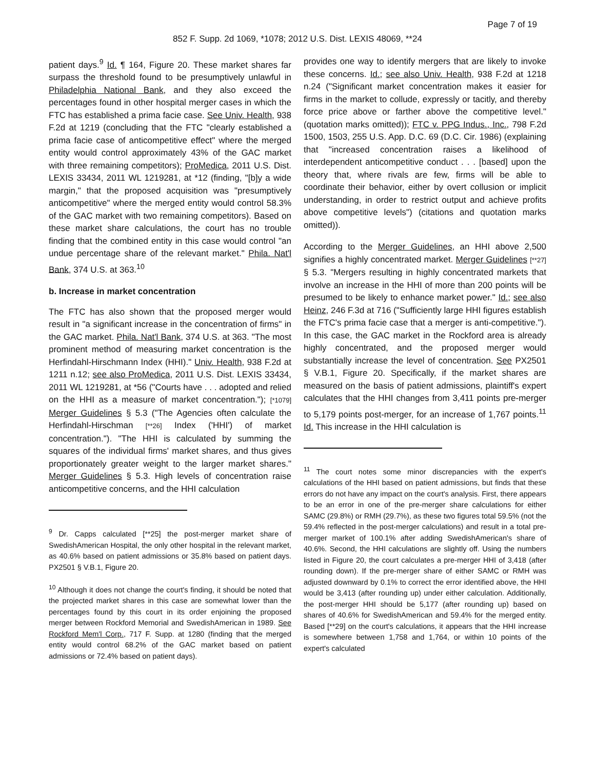Page 7 of 19
852 F. Supp. 2d 1069, *1078; 2012 U.S. Dist. LEXIS 48069, **24
patient days.<sup>9</sup> Id. ¶ 164, Figure 20. These market shares far surpass the threshold found to be presumptively unlawful in Philadelphia National Bank, and they also exceed the percentages found in other hospital merger cases in which the FTC has established a prima facie case. See Univ. Health, 938 F.2d at 1219 (concluding that the FTC "clearly established a prima facie case of anticompetitive effect" where the merged entity would control approximately 43% of the GAC market with three remaining competitors); ProMedica, 2011 U.S. Dist. LEXIS 33434, 2011 WL 1219281, at *12 (finding, "[b]y a wide margin," that the proposed acquisition was "presumptively anticompetitive" where the merged entity would control 58.3% of the GAC market with two remaining competitors). Based on these market share calculations, the court has no trouble finding that the combined entity in this case would control "an undue percentage share of the relevant market." Phila. Nat'l Bank, 374 U.S. at 363.<sup>10</sup>
b. Increase in market concentration
The FTC has also shown that the proposed merger would result in "a significant increase in the concentration of firms" in the GAC market. Phila. Nat'l Bank, 374 U.S. at 363. "The most prominent method of measuring market concentration is the Herfindahl-Hirschmann Index (HHI)." Univ. Health, 938 F.2d at 1211 n.12; see also ProMedica, 2011 U.S. Dist. LEXIS 33434, 2011 WL 1219281, at *56 ("Courts have . . . adopted and relied on the HHI as a measure of market concentration."); [*1079] Merger Guidelines § 5.3 ("The Agencies often calculate the Herfindahl-Hirschman [**26] Index ('HHI') of market concentration."). "The HHI is calculated by summing the squares of the individual firms' market shares, and thus gives proportionately greater weight to the larger market shares." Merger Guidelines § 5.3. High levels of concentration raise anticompetitive concerns, and the HHI calculation
<sup>9</sup> Dr. Capps calculated [**25] the post-merger market share of SwedishAmerican Hospital, the only other hospital in the relevant market, as 40.6% based on patient admissions or 35.8% based on patient days. PX2501 § V.B.1, Figure 20.
<sup>10</sup> Although it does not change the court's finding, it should be noted that the projected market shares in this case are somewhat lower than the percentages found by this court in its order enjoining the proposed merger between Rockford Memorial and SwedishAmerican in 1989. See Rockford Mem'l Corp., 717 F. Supp. at 1280 (finding that the merged entity would control 68.2% of the GAC market based on patient admissions or 72.4% based on patient days).
provides one way to identify mergers that are likely to invoke these concerns. Id.; see also Univ. Health, 938 F.2d at 1218 n.24 ("Significant market concentration makes it easier for firms in the market to collude, expressly or tacitly, and thereby force price above or farther above the competitive level." (quotation marks omitted)); FTC v. PPG Indus., Inc., 798 F.2d 1500, 1503, 255 U.S. App. D.C. 69 (D.C. Cir. 1986) (explaining that "increased concentration raises a likelihood of interdependent anticompetitive conduct . . . [based] upon the theory that, where rivals are few, firms will be able to coordinate their behavior, either by overt collusion or implicit understanding, in order to restrict output and achieve profits above competitive levels") (citations and quotation marks omitted)).
According to the Merger Guidelines, an HHI above 2,500 signifies a highly concentrated market. Merger Guidelines [**27] § 5.3. "Mergers resulting in highly concentrated markets that involve an increase in the HHI of more than 200 points will be presumed to be likely to enhance market power." Id.; see also Heinz, 246 F.3d at 716 ("Sufficiently large HHI figures establish the FTC's prima facie case that a merger is anti-competitive."). In this case, the GAC market in the Rockford area is already highly concentrated, and the proposed merger would substantially increase the level of concentration. See PX2501 § V.B.1, Figure 20. Specifically, if the market shares are measured on the basis of patient admissions, plaintiff's expert calculates that the HHI changes from 3,411 points pre-merger to 5,179 points post-merger, for an increase of 1,767 points.<sup>11</sup> Id. This increase in the HHI calculation is
<sup>11</sup> The court notes some minor discrepancies with the expert's calculations of the HHI based on patient admissions, but finds that these errors do not have any impact on the court's analysis. First, there appears to be an error in one of the pre-merger share calculations for either SAMC (29.8%) or RMH (29.7%), as these two figures total 59.5% (not the 59.4% reflected in the post-merger calculations) and result in a total pre-merger market of 100.1% after adding SwedishAmerican's share of 40.6%. Second, the HHI calculations are slightly off. Using the numbers listed in Figure 20, the court calculates a pre-merger HHI of 3,418 (after rounding down). If the pre-merger share of either SAMC or RMH was adjusted downward by 0.1% to correct the error identified above, the HHI would be 3,413 (after rounding up) under either calculation. Additionally, the post-merger HHI should be 5,177 (after rounding up) based on shares of 40.6% for SwedishAmerican and 59.4% for the merged entity. Based [**29] on the court's calculations, it appears that the HHI increase is somewhere between 1,758 and 1,764, or within 10 points of the expert's calculated